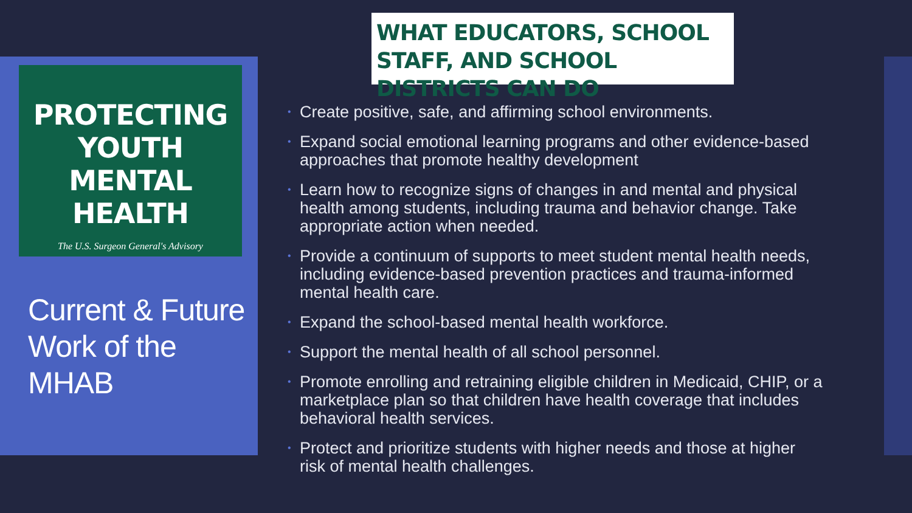PROTECTING
YOUTH
MENTAL HEALTH
The U.S. Surgeon General's Advisory
Current & Future Work of the MHAB
WHAT EDUCATORS, SCHOOL STAFF, AND SCHOOL DISTRICTS CAN DO
• Create positive, safe, and affirming school environments.
• Expand social emotional learning programs and other evidence-based approaches that promote healthy development
• Learn how to recognize signs of changes in and mental and physical health among students, including trauma and behavior change. Take appropriate action when needed.
• Provide a continuum of supports to meet student mental health needs, including evidence-based prevention practices and trauma-informed mental health care.
• Expand the school-based mental health workforce.
• Support the mental health of all school personnel.
• Promote enrolling and retraining eligible children in Medicaid, CHIP, or a marketplace plan so that children have health coverage that includes behavioral health services.
• Protect and prioritize students with higher needs and those at higher risk of mental health challenges.